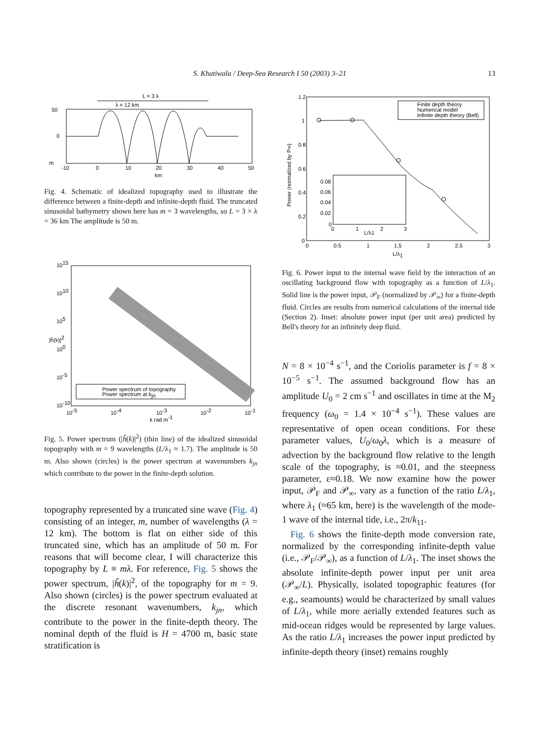S. Khatiwala / Deep-Sea Research I 50 (2003) 3–21
13
L = 3 λ
λ = 12 km
50
0
m
-10
0
10
20
30
40
50
km
Fig. 4. Schematic of idealized topography used to illustrate the difference between a finite-depth and infinite-depth fluid. The truncated sinusoidal bathymetry shown here has m = 3 wavelengths, so L = 3 × λ = 36 km The amplitude is 50 m.
1015
1010
105
100
10-5
10-10
|ĥ(k)|2
10-5
10-4
10-3
10-2
10-1
k rad m-1
Power spectrum of topography
Power spectrum at kjn
Fig. 5. Power spectrum (|ĥ(k)|<sup>2</sup>) (thin line) of the idealized sinusoidal topography with m = 9 wavelengths (L/λ<sub>1</sub> ≈ 1.7). The amplitude is 50 m. Also shown (circles) is the power spectrum at wavenumbers k<sub>jn</sub> which contribute to the power in the finite-depth solution.
topography represented by a truncated sine wave (Fig. 4) consisting of an integer, m, number of wavelengths (λ = 12 km). The bottom is flat on either side of this truncated sine, which has an amplitude of 50 m. For reasons that will become clear, I will characterize this topography by L ≡ mλ. For reference, Fig. 5 shows the power spectrum, |ĥ(k)|<sup>2</sup>, of the topography for m = 9. Also shown (circles) is the power spectrum evaluated at the discrete resonant wavenumbers, k<sub>jn</sub>, which contribute to the power in the finite-depth theory. The nominal depth of the fluid is H = 4700 m, basic state stratification is
1.2
1
0.8
0.6
0.4
0.2
0
0
0.5
1
1.5
2
2.5
3
L/λ1
Power (normalized by P∞)
Finite depth theory
Numerical model
Infinite depth theory (Bell)
0.08
0.06
0.04
0.02
0
0
1
2
3
L/λ1
Fig. 6. Power input to the internal wave field by the interaction of an oscillating background flow with topography as a function of L/λ<sub>1</sub>. Solid line is the power input, 𝒫<sub>F</sub> (normalized by 𝒫<sub>∞</sub>) for a finite-depth fluid. Circles are results from numerical calculations of the internal tide (Section 2). Inset: absolute power input (per unit area) predicted by Bell's theory for an infinitely deep fluid.
N = 8 × 10<sup>−4</sup> s<sup>−1</sup>, and the Coriolis parameter is f = 8 × 10<sup>−5</sup> s<sup>−1</sup>. The assumed background flow has an amplitude U<sub>0</sub> = 2 cm s<sup>−1</sup> and oscillates in time at the M<sub>2</sub> frequency (ω<sub>0</sub> = 1.4 × 10<sup>−4</sup> s<sup>−1</sup>). These values are representative of open ocean conditions. For these parameter values, U<sub>0</sub>/ω<sub>0</sub>λ, which is a measure of advection by the background flow relative to the length scale of the topography, is ≈0.01, and the steepness parameter, ε≈0.18. We now examine how the power input, 𝒫<sub>F</sub> and 𝒫<sub>∞</sub>, vary as a function of the ratio L/λ<sub>1</sub>, where λ<sub>1</sub> (≈65 km, here) is the wavelength of the mode-1 wave of the internal tide, i.e., 2π/k<sub>11</sub>.
Fig. 6 shows the finite-depth mode conversion rate, normalized by the corresponding infinite-depth value (i.e., 𝒫<sub>F</sub>/𝒫<sub>∞</sub>), as a function of L/λ<sub>1</sub>. The inset shows the absolute infinite-depth power input per unit area (𝒫<sub>∞</sub>/L). Physically, isolated topographic features (for e.g., seamounts) would be characterized by small values of L/λ<sub>1</sub>, while more aerially extended features such as mid-ocean ridges would be represented by large values. As the ratio L/λ<sub>1</sub> increases the power input predicted by infinite-depth theory (inset) remains roughly